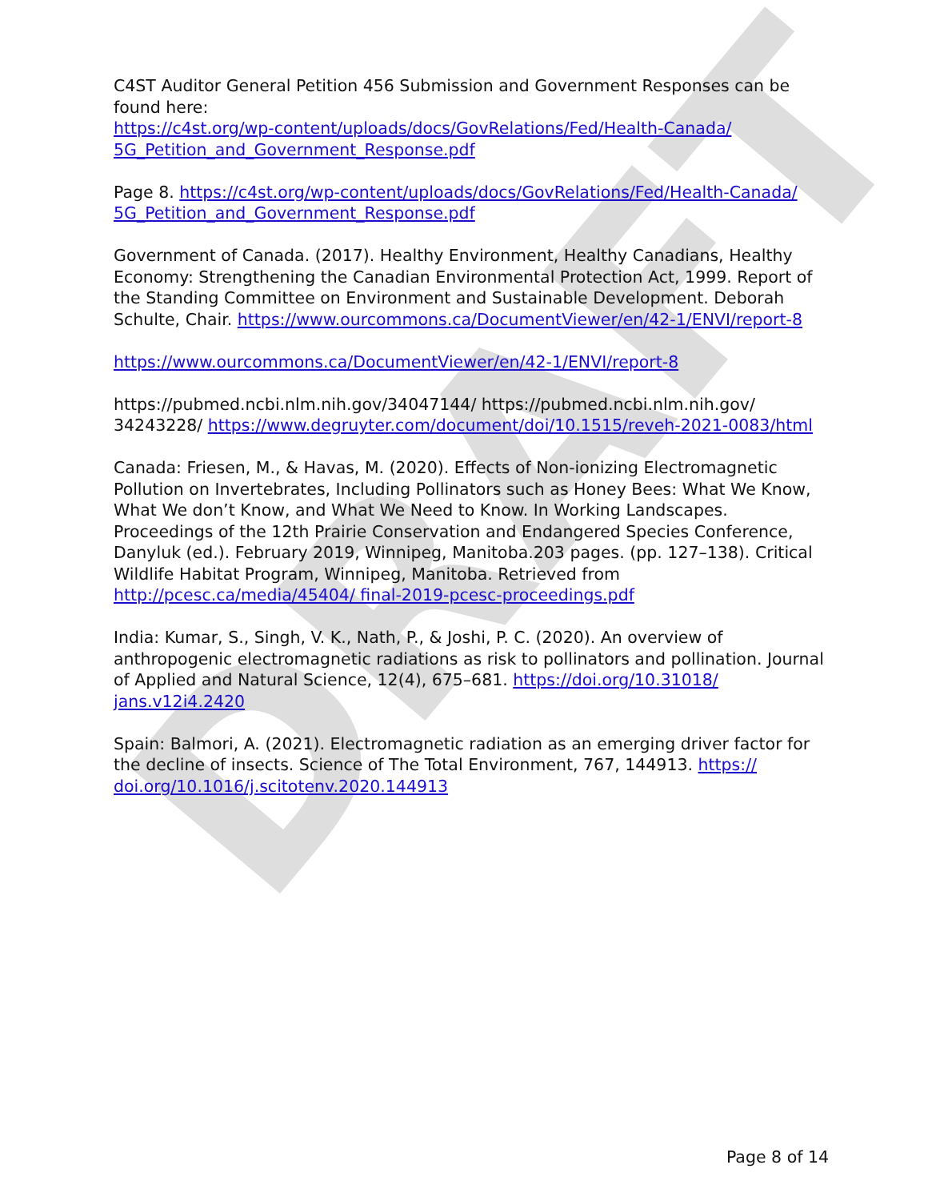DRAFT
C4ST Auditor General Petition 456 Submission and Government Responses can be found here:
https://c4st.org/wp-content/uploads/docs/GovRelations/Fed/Health-Canada/ 5G_Petition_and_Government_Response.pdf
Page 8. https://c4st.org/wp-content/uploads/docs/GovRelations/Fed/Health-Canada/ 5G_Petition_and_Government_Response.pdf
Government of Canada. (2017). Healthy Environment, Healthy Canadians, Healthy Economy: Strengthening the Canadian Environmental Protection Act, 1999. Report of the Standing Committee on Environment and Sustainable Development. Deborah Schulte, Chair. https://www.ourcommons.ca/DocumentViewer/en/42-1/ENVI/report-8
https://www.ourcommons.ca/DocumentViewer/en/42-1/ENVI/report-8
https://pubmed.ncbi.nlm.nih.gov/34047144/ https://pubmed.ncbi.nlm.nih.gov/ 34243228/ https://www.degruyter.com/document/doi/10.1515/reveh-2021-0083/html
Canada: Friesen, M., & Havas, M. (2020). Effects of Non-ionizing Electromagnetic Pollution on Invertebrates, Including Pollinators such as Honey Bees: What We Know, What We don’t Know, and What We Need to Know. In Working Landscapes. Proceedings of the 12th Prairie Conservation and Endangered Species Conference, Danyluk (ed.). February 2019, Winnipeg, Manitoba.203 pages. (pp. 127–138). Critical Wildlife Habitat Program, Winnipeg, Manitoba. Retrieved from http://pcesc.ca/media/45404/ final-2019-pcesc-proceedings.pdf
India: Kumar, S., Singh, V. K., Nath, P., & Joshi, P. C. (2020). An overview of anthropogenic electromagnetic radiations as risk to pollinators and pollination. Journal of Applied and Natural Science, 12(4), 675–681. https://doi.org/10.31018/ jans.v12i4.2420
Spain: Balmori, A. (2021). Electromagnetic radiation as an emerging driver factor for the decline of insects. Science of The Total Environment, 767, 144913. https:// doi.org/10.1016/j.scitotenv.2020.144913
Page 8 of 14